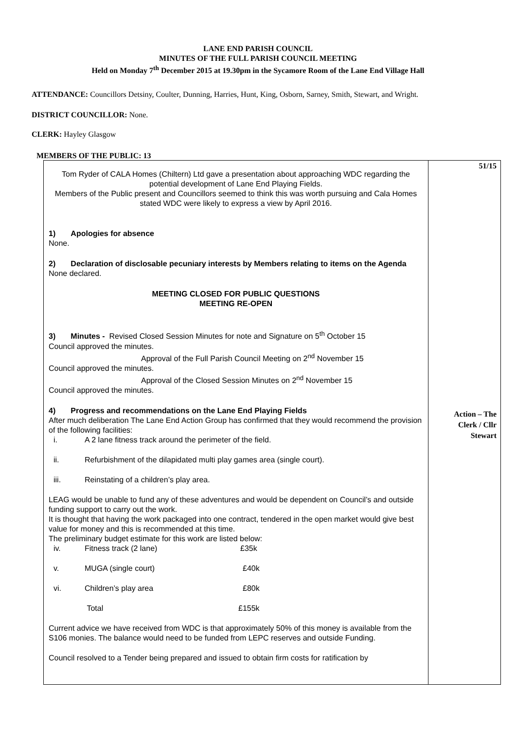LANE END PARISH COUNCIL
MINUTES OF THE FULL PARISH COUNCIL MEETING
Held on Monday 7<sup>th</sup> December 2015 at 19.30pm in the Sycamore Room of the Lane End Village Hall
ATTENDANCE: Councillors Detsiny, Coulter, Dunning, Harries, Hunt, King, Osborn, Sarney, Smith, Stewart, and Wright.
DISTRICT COUNCILLOR: None.
CLERK: Hayley Glasgow
MEMBERS OF THE PUBLIC: 13
| Tom Ryder of CALA Homes (Chiltern) Ltd gave a presentation about approaching WDC regarding the potential development of Lane End Playing Fields. Members of the Public present and Councillors seemed to think this was worth pursuing and Cala Homes stated WDC were likely to express a view by April 2016. 1) Apologies for absence None. 2) Declaration of disclosable pecuniary interests by Members relating to items on the Agenda None declared. MEETING CLOSED FOR PUBLIC QUESTIONS MEETING RE-OPEN 3) Minutes - Revised Closed Session Minutes for note and Signature on 5<sup>th</sup> October 15 Council approved the minutes. Approval of the Full Parish Council Meeting on 2<sup>nd</sup> November 15 Council approved the minutes. Approval of the Closed Session Minutes on 2<sup>nd</sup> November 15 Council approved the minutes. 4) Progress and recommendations on the Lane End Playing Fields After much deliberation The Lane End Action Group has confirmed that they would recommend the provision of the following facilities: i. A 2 lane fitness track around the perimeter of the field. ii. Refurbishment of the dilapidated multi play games area (single court). iii. Reinstating of a children’s play area. LEAG would be unable to fund any of these adventures and would be dependent on Council’s and outside funding support to carry out the work. It is thought that having the work packaged into one contract, tendered in the open market would give best value for money and this is recommended at this time. The preliminary budget estimate for this work are listed below: iv. Fitness track (2 lane) £35k v. MUGA (single court) £40k vi. Children’s play area £80k Total £155k Current advice we have received from WDC is that approximately 50% of this money is available from the S106 monies. The balance would need to be funded from LEPC reserves and outside Funding. Council resolved to a Tender being prepared and issued to obtain firm costs for ratification by | 51/15 Action – The Clerk / Cllr Stewart |